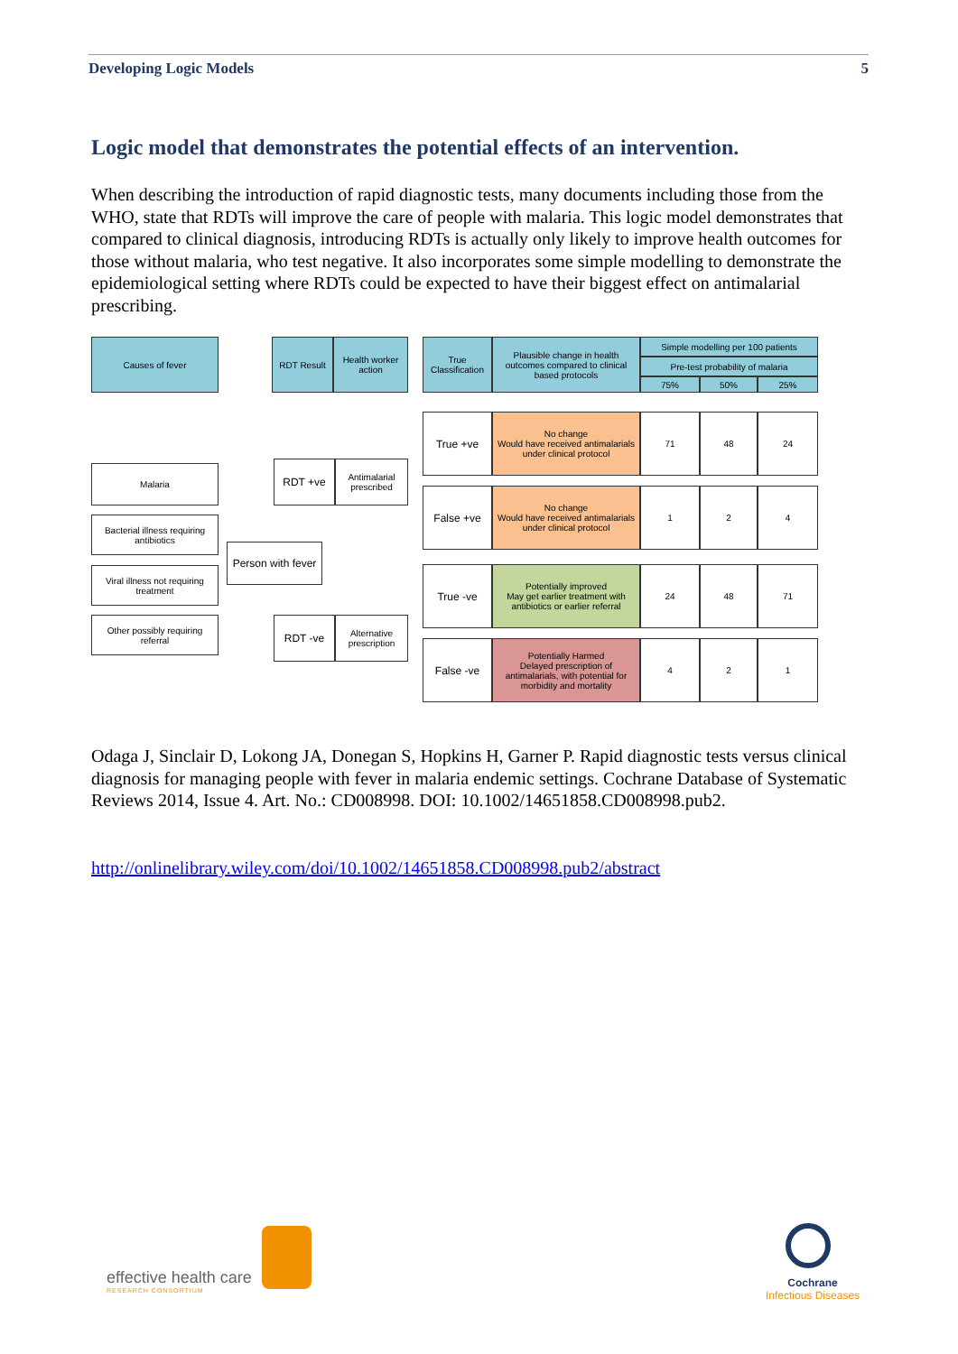Developing Logic Models 5
Logic model that demonstrates the potential effects of an intervention.
When describing the introduction of rapid diagnostic tests, many documents including those from the WHO, state that RDTs will improve the care of people with malaria. This logic model demonstrates that compared to clinical diagnosis, introducing RDTs is actually only likely to improve health outcomes for those without malaria, who test negative. It also incorporates some simple modelling to demonstrate the epidemiological setting where RDTs could be expected to have their biggest effect on antimalarial prescribing.
Causes of fever RDT Result
Health worker action
True Classification
Plausible change in health outcomes compared to clinical based protocols
Simple modelling per 100 patients
Pre-test probability of malaria
75% 50% 25%
Malaria
Bacterial illness requiring antibiotics
Viral illness not requiring treatment
Other possibly requiring referral
Person with fever
RDT +ve
Antimalarial prescribed
RDT -ve
Alternative prescription
True +ve
No change
Would have received antimalarials under clinical protocol
71 48 24
False +ve
No change
Would have received antimalarials under clinical protocol
1 2 4
True -ve
Potentially improved
May get earlier treatment with antibiotics or earlier referral
24 48 71
False -ve
Potentially Harmed
Delayed prescription of antimalarials, with potential for morbidity and mortality
4 2 1
Odaga J, Sinclair D, Lokong JA, Donegan S, Hopkins H, Garner P. Rapid diagnostic tests versus clinical diagnosis for managing people with fever in malaria endemic settings. Cochrane Database of Systematic Reviews 2014, Issue 4. Art. No.: CD008998. DOI: 10.1002/14651858.CD008998.pub2.
http://onlinelibrary.wiley.com/doi/10.1002/14651858.CD008998.pub2/abstract
effective health care
RESEARCH CONSORTIUM
Cochrane
Infectious Diseases